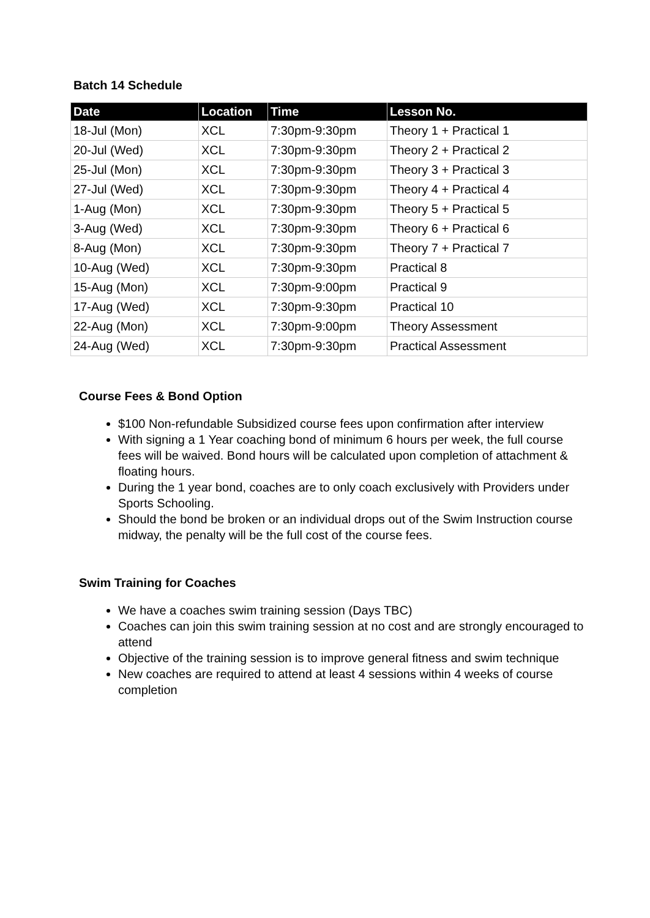Batch 14 Schedule
| Date | Location | Time | Lesson No. |
| --- | --- | --- | --- |
| 18-Jul (Mon) | XCL | 7:30pm-9:30pm | Theory 1 + Practical 1 |
| 20-Jul (Wed) | XCL | 7:30pm-9:30pm | Theory 2 + Practical 2 |
| 25-Jul (Mon) | XCL | 7:30pm-9:30pm | Theory 3 + Practical 3 |
| 27-Jul (Wed) | XCL | 7:30pm-9:30pm | Theory 4 + Practical 4 |
| 1-Aug (Mon) | XCL | 7:30pm-9:30pm | Theory 5 + Practical 5 |
| 3-Aug (Wed) | XCL | 7:30pm-9:30pm | Theory 6 + Practical 6 |
| 8-Aug (Mon) | XCL | 7:30pm-9:30pm | Theory 7 + Practical 7 |
| 10-Aug (Wed) | XCL | 7:30pm-9:30pm | Practical 8 |
| 15-Aug (Mon) | XCL | 7:30pm-9:00pm | Practical 9 |
| 17-Aug (Wed) | XCL | 7:30pm-9:30pm | Practical 10 |
| 22-Aug (Mon) | XCL | 7:30pm-9:00pm | Theory Assessment |
| 24-Aug (Wed) | XCL | 7:30pm-9:30pm | Practical Assessment |
Course Fees & Bond Option
$100 Non-refundable Subsidized course fees upon confirmation after interview
With signing a 1 Year coaching bond of minimum 6 hours per week, the full course fees will be waived. Bond hours will be calculated upon completion of attachment & floating hours.
During the 1 year bond, coaches are to only coach exclusively with Providers under Sports Schooling.
Should the bond be broken or an individual drops out of the Swim Instruction course midway, the penalty will be the full cost of the course fees.
Swim Training for Coaches
We have a coaches swim training session (Days TBC)
Coaches can join this swim training session at no cost and are strongly encouraged to attend
Objective of the training session is to improve general fitness and swim technique
New coaches are required to attend at least 4 sessions within 4 weeks of course completion